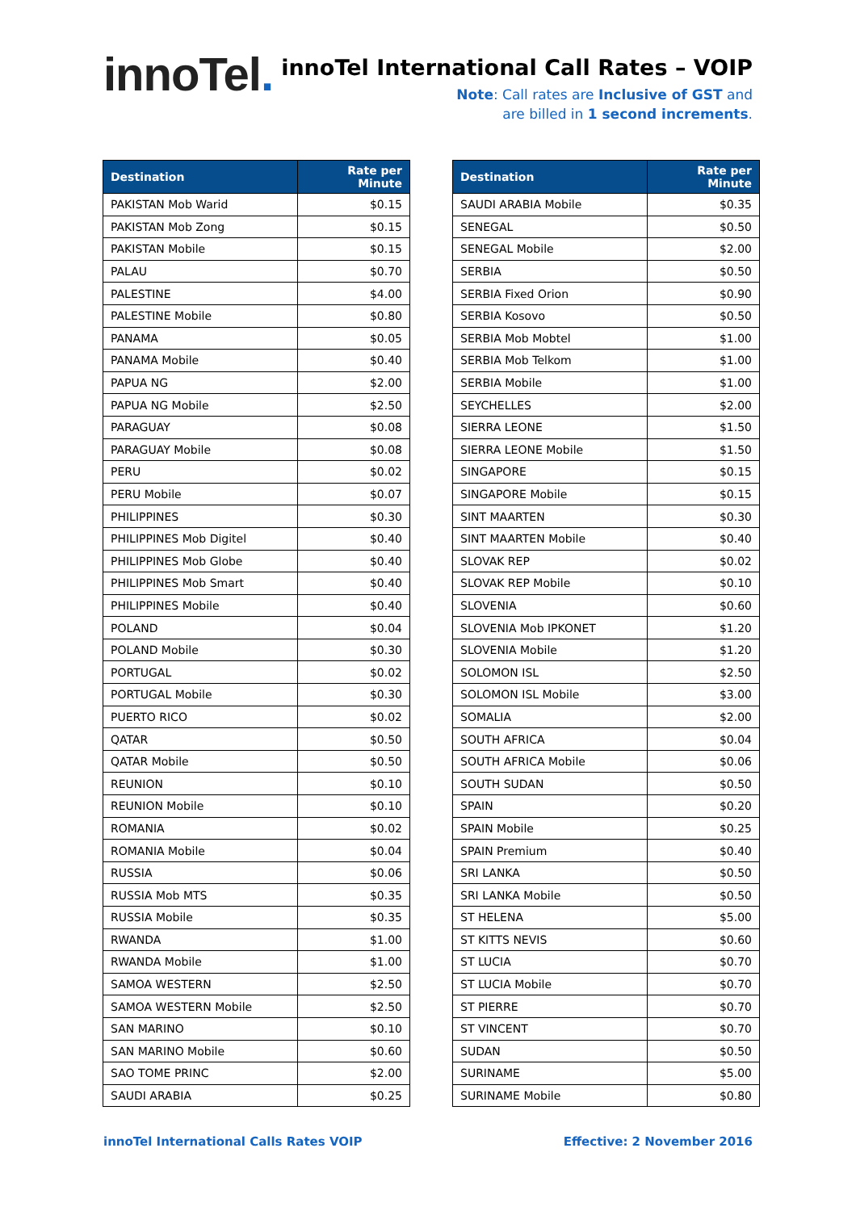innoTel.
innoTel International Call Rates – VOIP
Note: Call rates are Inclusive of GST and
are billed in 1 second increments.
| Destination | Rate per Minute |
| --- | --- |
| PAKISTAN Mob Warid | $0.15 |
| PAKISTAN Mob Zong | $0.15 |
| PAKISTAN Mobile | $0.15 |
| PALAU | $0.70 |
| PALESTINE | $4.00 |
| PALESTINE Mobile | $0.80 |
| PANAMA | $0.05 |
| PANAMA Mobile | $0.40 |
| PAPUA NG | $2.00 |
| PAPUA NG Mobile | $2.50 |
| PARAGUAY | $0.08 |
| PARAGUAY Mobile | $0.08 |
| PERU | $0.02 |
| PERU Mobile | $0.07 |
| PHILIPPINES | $0.30 |
| PHILIPPINES Mob Digitel | $0.40 |
| PHILIPPINES Mob Globe | $0.40 |
| PHILIPPINES Mob Smart | $0.40 |
| PHILIPPINES Mobile | $0.40 |
| POLAND | $0.04 |
| POLAND Mobile | $0.30 |
| PORTUGAL | $0.02 |
| PORTUGAL Mobile | $0.30 |
| PUERTO RICO | $0.02 |
| QATAR | $0.50 |
| QATAR Mobile | $0.50 |
| REUNION | $0.10 |
| REUNION Mobile | $0.10 |
| ROMANIA | $0.02 |
| ROMANIA Mobile | $0.04 |
| RUSSIA | $0.06 |
| RUSSIA Mob MTS | $0.35 |
| RUSSIA Mobile | $0.35 |
| RWANDA | $1.00 |
| RWANDA Mobile | $1.00 |
| SAMOA WESTERN | $2.50 |
| SAMOA WESTERN Mobile | $2.50 |
| SAN MARINO | $0.10 |
| SAN MARINO Mobile | $0.60 |
| SAO TOME PRINC | $2.00 |
| SAUDI ARABIA | $0.25 |
| Destination | Rate per Minute |
| --- | --- |
| SAUDI ARABIA Mobile | $0.35 |
| SENEGAL | $0.50 |
| SENEGAL Mobile | $2.00 |
| SERBIA | $0.50 |
| SERBIA Fixed Orion | $0.90 |
| SERBIA Kosovo | $0.50 |
| SERBIA Mob Mobtel | $1.00 |
| SERBIA Mob Telkom | $1.00 |
| SERBIA Mobile | $1.00 |
| SEYCHELLES | $2.00 |
| SIERRA LEONE | $1.50 |
| SIERRA LEONE Mobile | $1.50 |
| SINGAPORE | $0.15 |
| SINGAPORE Mobile | $0.15 |
| SINT MAARTEN | $0.30 |
| SINT MAARTEN Mobile | $0.40 |
| SLOVAK REP | $0.02 |
| SLOVAK REP Mobile | $0.10 |
| SLOVENIA | $0.60 |
| SLOVENIA Mob IPKONET | $1.20 |
| SLOVENIA Mobile | $1.20 |
| SOLOMON ISL | $2.50 |
| SOLOMON ISL Mobile | $3.00 |
| SOMALIA | $2.00 |
| SOUTH AFRICA | $0.04 |
| SOUTH AFRICA Mobile | $0.06 |
| SOUTH SUDAN | $0.50 |
| SPAIN | $0.20 |
| SPAIN Mobile | $0.25 |
| SPAIN Premium | $0.40 |
| SRI LANKA | $0.50 |
| SRI LANKA Mobile | $0.50 |
| ST HELENA | $5.00 |
| ST KITTS NEVIS | $0.60 |
| ST LUCIA | $0.70 |
| ST LUCIA Mobile | $0.70 |
| ST PIERRE | $0.70 |
| ST VINCENT | $0.70 |
| SUDAN | $0.50 |
| SURINAME | $5.00 |
| SURINAME Mobile | $0.80 |
innoTel International Calls Rates VOIP Effective: 2 November 2016